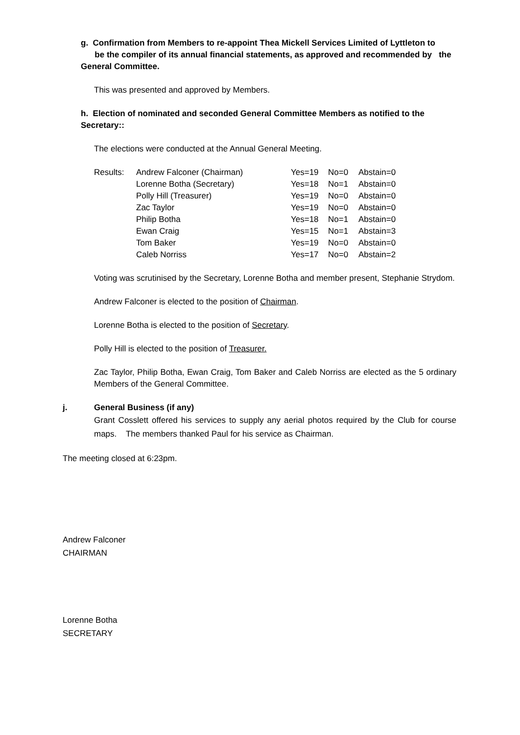g. Confirmation from Members to re-appoint Thea Mickell Services Limited of Lyttleton to
be the compiler of its annual financial statements, as approved and recommended by the
General Committee.
This was presented and approved by Members.
h. Election of nominated and seconded General Committee Members as notified to the
Secretary::
The elections were conducted at the Annual General Meeting.
| Results: | Andrew Falconer (Chairman) | Yes=19 | No=0 | Abstain=0 |
| | Lorenne Botha (Secretary) | Yes=18 | No=1 | Abstain=0 |
| | Polly Hill (Treasurer) | Yes=19 | No=0 | Abstain=0 |
| | Zac Taylor | Yes=19 | No=0 | Abstain=0 |
| | Philip Botha | Yes=18 | No=1 | Abstain=0 |
| | Ewan Craig | Yes=15 | No=1 | Abstain=3 |
| | Tom Baker | Yes=19 | No=0 | Abstain=0 |
| | Caleb Norriss | Yes=17 | No=0 | Abstain=2 |
Voting was scrutinised by the Secretary, Lorenne Botha and member present, Stephanie Strydom.
Andrew Falconer is elected to the position of Chairman.
Lorenne Botha is elected to the position of Secretary.
Polly Hill is elected to the position of Treasurer.
Zac Taylor, Philip Botha, Ewan Craig, Tom Baker and Caleb Norriss are elected as the 5 ordinary Members of the General Committee.
j. General Business (if any)
Grant Cosslett offered his services to supply any aerial photos required by the Club for course maps. The members thanked Paul for his service as Chairman.
The meeting closed at 6:23pm.
Andrew Falconer
CHAIRMAN
Lorenne Botha
SECRETARY